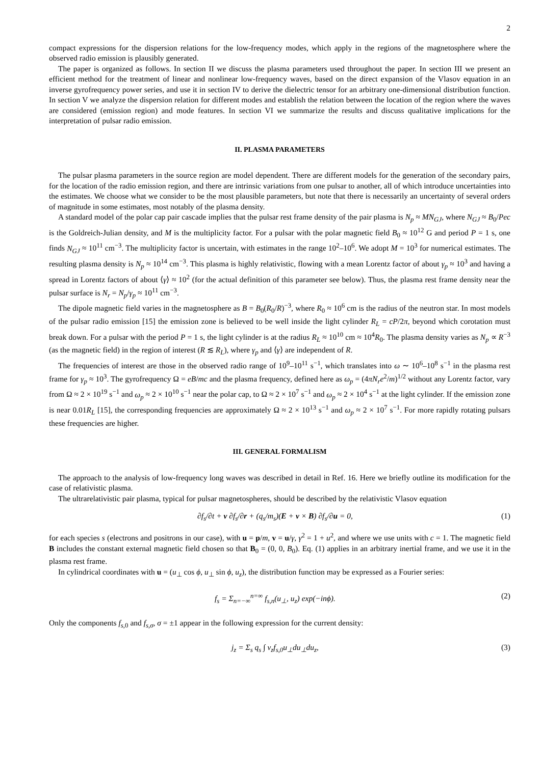2
compact expressions for the dispersion relations for the low-frequency modes, which apply in the regions of the magnetosphere where the observed radio emission is plausibly generated.
The paper is organized as follows. In section II we discuss the plasma parameters used throughout the paper. In section III we present an efficient method for the treatment of linear and nonlinear low-frequency waves, based on the direct expansion of the Vlasov equation in an inverse gyrofrequency power series, and use it in section IV to derive the dielectric tensor for an arbitrary one-dimensional distribution function. In section V we analyze the dispersion relation for different modes and establish the relation between the location of the region where the waves are considered (emission region) and mode features. In section VI we summarize the results and discuss qualitative implications for the interpretation of pulsar radio emission.
II. PLASMA PARAMETERS
The pulsar plasma parameters in the source region are model dependent. There are different models for the generation of the secondary pairs, for the location of the radio emission region, and there are intrinsic variations from one pulsar to another, all of which introduce uncertainties into the estimates. We choose what we consider to be the most plausible parameters, but note that there is necessarily an uncertainty of several orders of magnitude in some estimates, most notably of the plasma density.
A standard model of the polar cap pair cascade implies that the pulsar rest frame density of the pair plasma is N<sub>p</sub> ≈ MN<sub>GJ</sub>, where N<sub>GJ</sub> ≈ B<sub>0</sub>/Pec is the Goldreich-Julian density, and M is the multiplicity factor. For a pulsar with the polar magnetic field B<sub>0</sub> ≈ 10<sup>12</sup> G and period P = 1 s, one finds N<sub>GJ</sub> ≈ 10<sup>11</sup> cm<sup>−3</sup>. The multiplicity factor is uncertain, with estimates in the range 10<sup>2</sup>–10<sup>6</sup>. We adopt M = 10<sup>3</sup> for numerical estimates. The resulting plasma density is N<sub>p</sub> ≈ 10<sup>14</sup> cm<sup>−3</sup>. This plasma is highly relativistic, flowing with a mean Lorentz factor of about γ<sub>p</sub> ≈ 10<sup>3</sup> and having a spread in Lorentz factors of about ⟨γ⟩ ≈ 10<sup>2</sup> (for the actual definition of this parameter see below). Thus, the plasma rest frame density near the pulsar surface is N<sub>r</sub> = N<sub>p</sub>/γ<sub>p</sub> ≈ 10<sup>11</sup> cm<sup>−3</sup>.
The dipole magnetic field varies in the magnetosphere as B = B<sub>0</sub>(R<sub>0</sub>/R)<sup>−3</sup>, where R<sub>0</sub> ≈ 10<sup>6</sup> cm is the radius of the neutron star. In most models of the pulsar radio emission [15] the emission zone is believed to be well inside the light cylinder R<sub>L</sub> = cP/2π, beyond which corotation must break down. For a pulsar with the period P = 1 s, the light cylinder is at the radius R<sub>L</sub> ≈ 10<sup>10</sup> cm ≈ 10<sup>4</sup>R<sub>0</sub>. The plasma density varies as N<sub>p</sub> ∝ R<sup>−3</sup> (as the magnetic field) in the region of interest (R ≲ R<sub>L</sub>), where γ<sub>p</sub> and ⟨γ⟩ are independent of R.
The frequencies of interest are those in the observed radio range of 10<sup>9</sup>–10<sup>11</sup> s<sup>−1</sup>, which translates into ω ∼ 10<sup>6</sup>–10<sup>8</sup> s<sup>−1</sup> in the plasma rest frame for γ<sub>p</sub> ≈ 10<sup>3</sup>. The gyrofrequency Ω = eB/mc and the plasma frequency, defined here as ω<sub>p</sub> = (4πN<sub>r</sub>e<sup>2</sup>/m)<sup>1/2</sup> without any Lorentz factor, vary from Ω ≈ 2 × 10<sup>19</sup> s<sup>−1</sup> and ω<sub>p</sub> ≈ 2 × 10<sup>10</sup> s<sup>−1</sup> near the polar cap, to Ω ≈ 2 × 10<sup>7</sup> s<sup>−1</sup> and ω<sub>p</sub> ≈ 2 × 10<sup>4</sup> s<sup>−1</sup> at the light cylinder. If the emission zone is near 0.01R<sub>L</sub> [15], the corresponding frequencies are approximately Ω ≈ 2 × 10<sup>13</sup> s<sup>−1</sup> and ω<sub>p</sub> ≈ 2 × 10<sup>7</sup> s<sup>−1</sup>. For more rapidly rotating pulsars these frequencies are higher.
III. GENERAL FORMALISM
The approach to the analysis of low-frequency long waves was described in detail in Ref. 16. Here we briefly outline its modification for the case of relativistic plasma.
The ultrarelativistic pair plasma, typical for pulsar magnetospheres, should be described by the relativistic Vlasov equation
∂f<sub>s</sub>/∂t + v ∂f<sub>s</sub>/∂r + (q<sub>s</sub>/m<sub>s</sub>)(E + v × B) ∂f<sub>s</sub>/∂u = 0, (1)
for each species s (electrons and positrons in our case), with u = p/m, v = u/γ, γ<sup>2</sup> = 1 + u<sup>2</sup>, and where we use units with c = 1. The magnetic field B includes the constant external magnetic field chosen so that B<sub>0</sub> = (0, 0, B<sub>0</sub>). Eq. (1) applies in an arbitrary inertial frame, and we use it in the plasma rest frame.
In cylindrical coordinates with u = (u<sub>⊥</sub> cos ϕ, u<sub>⊥</sub> sin ϕ, u<sub>z</sub>), the distribution function may be expressed as a Fourier series:
f<sub>s</sub> = Σ<sub>n=−∞</sub><sup>n=∞</sup> f<sub>s,n</sub>(u<sub>⊥</sub>, u<sub>z</sub>) exp(−inϕ). (2)
Only the components f<sub>s,0</sub> and f<sub>s,σ</sub>, σ = ±1 appear in the following expression for the current density:
j<sub>z</sub> = Σ<sub>s</sub> q<sub>s</sub> ∫ v<sub>z</sub>f<sub>s,0</sub>u<sub>⊥</sub>du<sub>⊥</sub>du<sub>z</sub>, (3)